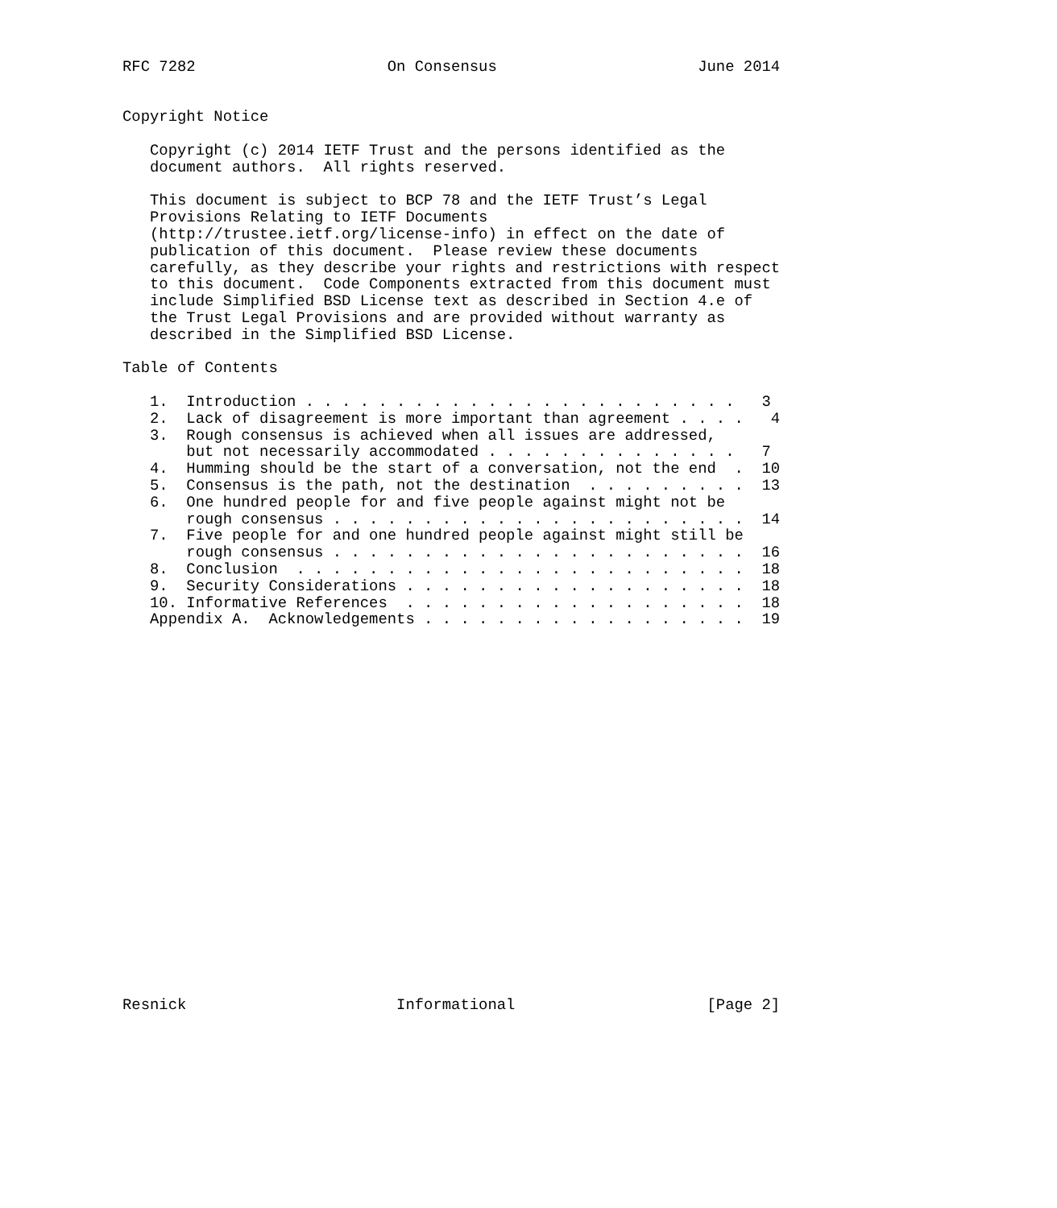RFC 7282                     On Consensus                      June 2014


Copyright Notice

   Copyright (c) 2014 IETF Trust and the persons identified as the
   document authors.  All rights reserved.

   This document is subject to BCP 78 and the IETF Trust’s Legal
   Provisions Relating to IETF Documents
   (http://trustee.ietf.org/license-info) in effect on the date of
   publication of this document.  Please review these documents
   carefully, as they describe your rights and restrictions with respect
   to this document.  Code Components extracted from this document must
   include Simplified BSD License text as described in Section 4.e of
   the Trust Legal Provisions and are provided without warranty as
   described in the Simplified BSD License.

Table of Contents

   1.  Introduction . . . . . . . . . . . . . . . . . . . . . . . .   3
   2.  Lack of disagreement is more important than agreement . . . .   4
   3.  Rough consensus is achieved when all issues are addressed,
       but not necessarily accommodated . . . . . . . . . . . . . .   7
   4.  Humming should be the start of a conversation, not the end  .  10
   5.  Consensus is the path, not the destination  . . . . . . . . .  13
   6.  One hundred people for and five people against might not be
       rough consensus . . . . . . . . . . . . . . . . . . . . . . .  14
   7.  Five people for and one hundred people against might still be
       rough consensus . . . . . . . . . . . . . . . . . . . . . . .  16
   8.  Conclusion  . . . . . . . . . . . . . . . . . . . . . . . . .  18
   9.  Security Considerations . . . . . . . . . . . . . . . . . . .  18
   10. Informative References  . . . . . . . . . . . . . . . . . . .  18
   Appendix A.  Acknowledgements . . . . . . . . . . . . . . . . . .  19






















Resnick                       Informational                     [Page 2]